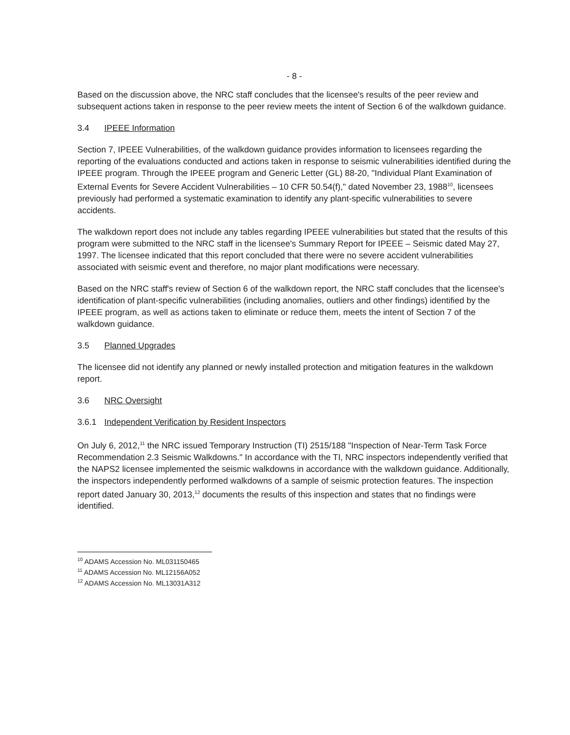- 8 -
Based on the discussion above, the NRC staff concludes that the licensee's results of the peer review and subsequent actions taken in response to the peer review meets the intent of Section 6 of the walkdown guidance.
3.4 IPEEE Information
Section 7, IPEEE Vulnerabilities, of the walkdown guidance provides information to licensees regarding the reporting of the evaluations conducted and actions taken in response to seismic vulnerabilities identified during the IPEEE program. Through the IPEEE program and Generic Letter (GL) 88-20, "Individual Plant Examination of External Events for Severe Accident Vulnerabilities – 10 CFR 50.54(f)," dated November 23, 1988<sup>10</sup>, licensees previously had performed a systematic examination to identify any plant-specific vulnerabilities to severe accidents.
The walkdown report does not include any tables regarding IPEEE vulnerabilities but stated that the results of this program were submitted to the NRC staff in the licensee's Summary Report for IPEEE – Seismic dated May 27, 1997. The licensee indicated that this report concluded that there were no severe accident vulnerabilities associated with seismic event and therefore, no major plant modifications were necessary.
Based on the NRC staff's review of Section 6 of the walkdown report, the NRC staff concludes that the licensee's identification of plant-specific vulnerabilities (including anomalies, outliers and other findings) identified by the IPEEE program, as well as actions taken to eliminate or reduce them, meets the intent of Section 7 of the walkdown guidance.
3.5 Planned Upgrades
The licensee did not identify any planned or newly installed protection and mitigation features in the walkdown report.
3.6 NRC Oversight
3.6.1 Independent Verification by Resident Inspectors
On July 6, 2012,<sup>11</sup> the NRC issued Temporary Instruction (TI) 2515/188 "Inspection of Near-Term Task Force Recommendation 2.3 Seismic Walkdowns." In accordance with the TI, NRC inspectors independently verified that the NAPS2 licensee implemented the seismic walkdowns in accordance with the walkdown guidance. Additionally, the inspectors independently performed walkdowns of a sample of seismic protection features. The inspection report dated January 30, 2013,<sup>12</sup> documents the results of this inspection and states that no findings were identified.
<sup>10</sup> ADAMS Accession No. ML031150465
<sup>11</sup> ADAMS Accession No. ML12156A052
<sup>12</sup> ADAMS Accession No. ML13031A312